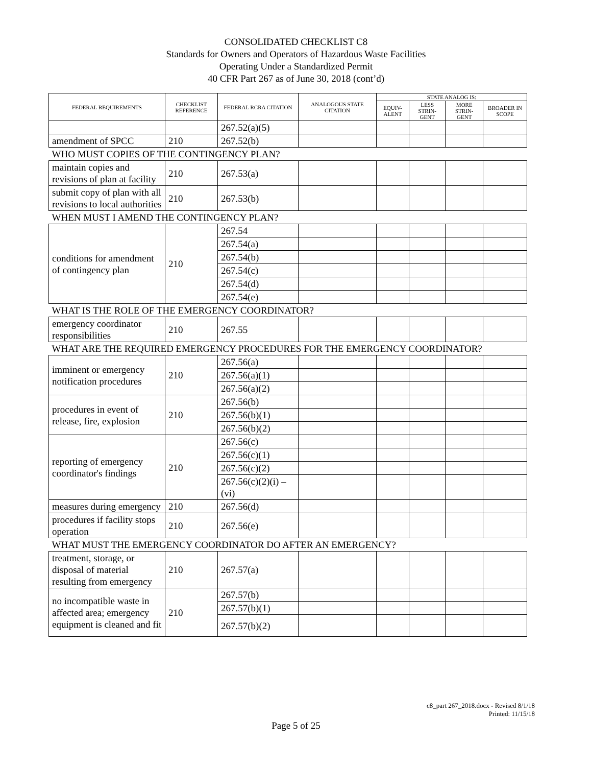CONSOLIDATED CHECKLIST C8
Standards for Owners and Operators of Hazardous Waste Facilities
Operating Under a Standardized Permit
40 CFR Part 267 as of June 30, 2018 (cont’d)
| FEDERAL REQUIREMENTS | CHECKLIST REFERENCE | FEDERAL RCRA CITATION | ANALOGOUS STATE CITATION | STATE ANALOG IS: | | | |
| --- | --- | --- | --- | --- | --- | --- | --- |
| | | | | EQUIV-ALENT | LESS STRIN-GENT | MORE STRIN-GENT | BROADER IN SCOPE |
| | | 267.52(a)(5) | | | | | |
| amendment of SPCC | 210 | 267.52(b) | | | | | |
| WHO MUST COPIES OF THE CONTINGENCY PLAN? | | | | | | | |
| maintain copies and revisions of plan at facility | 210 | 267.53(a) | | | | | |
| submit copy of plan with all revisions to local authorities | 210 | 267.53(b) | | | | | |
| WHEN MUST I AMEND THE CONTINGENCY PLAN? | | | | | | | |
| conditions for amendment of contingency plan | 210 | 267.54 | | | | | |
| | | 267.54(a) | | | | | |
| | | 267.54(b) | | | | | |
| | | 267.54(c) | | | | | |
| | | 267.54(d) | | | | | |
| | | 267.54(e) | | | | | |
| WHAT IS THE ROLE OF THE EMERGENCY COORDINATOR? | | | | | | | |
| emergency coordinator responsibilities | 210 | 267.55 | | | | | |
| WHAT ARE THE REQUIRED EMERGENCY PROCEDURES FOR THE EMERGENCY COORDINATOR? | | | | | | | |
| imminent or emergency notification procedures | 210 | 267.56(a) | | | | | |
| | | 267.56(a)(1) | | | | | |
| | | 267.56(a)(2) | | | | | |
| procedures in event of release, fire, explosion | 210 | 267.56(b) | | | | | |
| | | 267.56(b)(1) | | | | | |
| | | 267.56(b)(2) | | | | | |
| reporting of emergency coordinator's findings | 210 | 267.56(c) | | | | | |
| | | 267.56(c)(1) | | | | | |
| | | 267.56(c)(2) | | | | | |
| | | 267.56(c)(2)(i) – (vi) | | | | | |
| measures during emergency | 210 | 267.56(d) | | | | | |
| procedures if facility stops operation | 210 | 267.56(e) | | | | | |
| WHAT MUST THE EMERGENCY COORDINATOR DO AFTER AN EMERGENCY? | | | | | | | |
| treatment, storage, or disposal of material resulting from emergency | 210 | 267.57(a) | | | | | |
| no incompatible waste in affected area; emergency equipment is cleaned and fit | 210 | 267.57(b) | | | | | |
| | | 267.57(b)(1) | | | | | |
| | | 267.57(b)(2) | | | | | |
c8_part 267_2018.docx - Revised 8/1/18
Printed: 11/15/18
Page 5 of 25